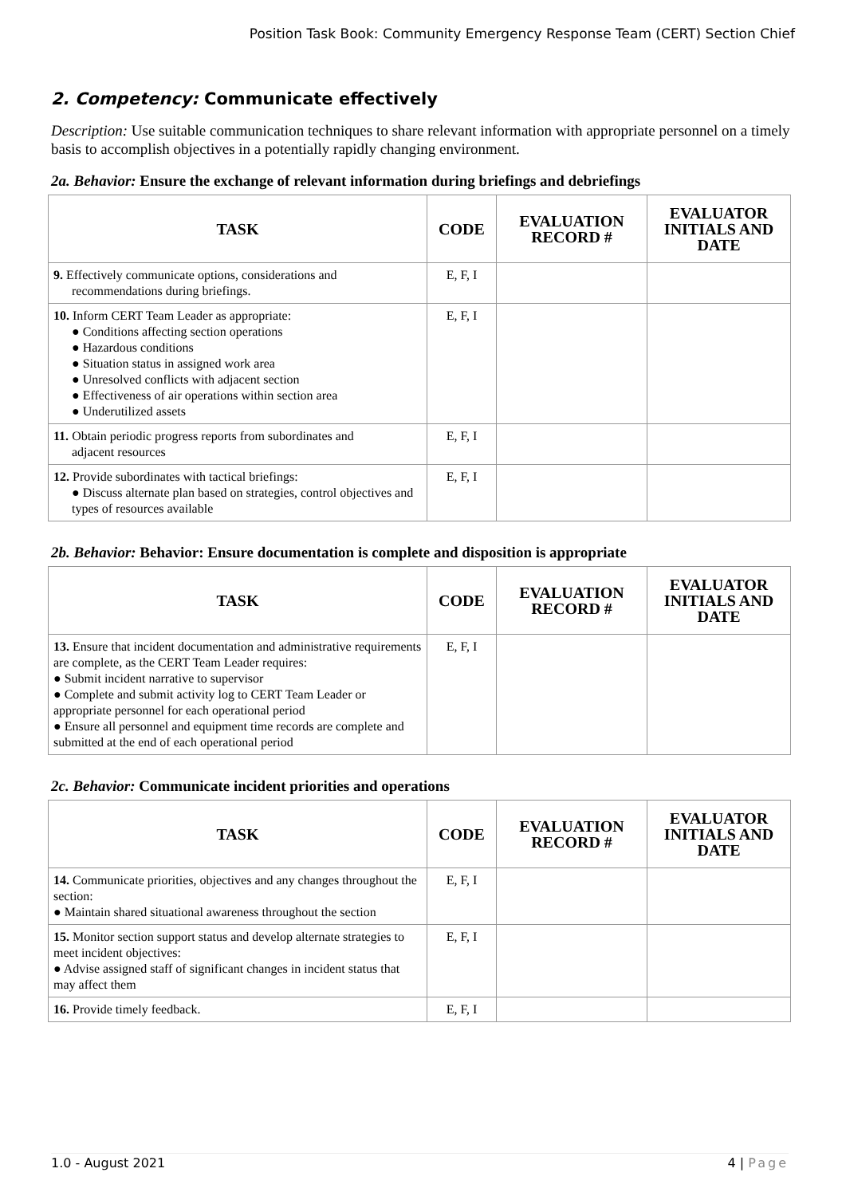Position Task Book: Community Emergency Response Team (CERT) Section Chief
2. Competency: Communicate effectively
Description: Use suitable communication techniques to share relevant information with appropriate personnel on a timely basis to accomplish objectives in a potentially rapidly changing environment.
2a. Behavior: Ensure the exchange of relevant information during briefings and debriefings
| TASK | CODE | EVALUATION RECORD # | EVALUATOR INITIALS AND DATE |
| --- | --- | --- | --- |
| 9. Effectively communicate options, considerations and recommendations during briefings. | E, F, I | | |
| 10. Inform CERT Team Leader as appropriate: ● Conditions affecting section operations ● Hazardous conditions ● Situation status in assigned work area ● Unresolved conflicts with adjacent section ● Effectiveness of air operations within section area ● Underutilized assets | E, F, I | | |
| 11. Obtain periodic progress reports from subordinates and adjacent resources | E, F, I | | |
| 12. Provide subordinates with tactical briefings: ● Discuss alternate plan based on strategies, control objectives and types of resources available | E, F, I | | |
2b. Behavior: Behavior: Ensure documentation is complete and disposition is appropriate
| TASK | CODE | EVALUATION RECORD # | EVALUATOR INITIALS AND DATE |
| --- | --- | --- | --- |
| 13. Ensure that incident documentation and administrative requirements are complete, as the CERT Team Leader requires: ● Submit incident narrative to supervisor ● Complete and submit activity log to CERT Team Leader or appropriate personnel for each operational period ● Ensure all personnel and equipment time records are complete and submitted at the end of each operational period | E, F, I | | |
2c. Behavior: Communicate incident priorities and operations
| TASK | CODE | EVALUATION RECORD # | EVALUATOR INITIALS AND DATE |
| --- | --- | --- | --- |
| 14. Communicate priorities, objectives and any changes throughout the section: ● Maintain shared situational awareness throughout the section | E, F, I | | |
| 15. Monitor section support status and develop alternate strategies to meet incident objectives: ● Advise assigned staff of significant changes in incident status that may affect them | E, F, I | | |
| 16. Provide timely feedback. | E, F, I | | |
1.0 - August 2021 4 | Page